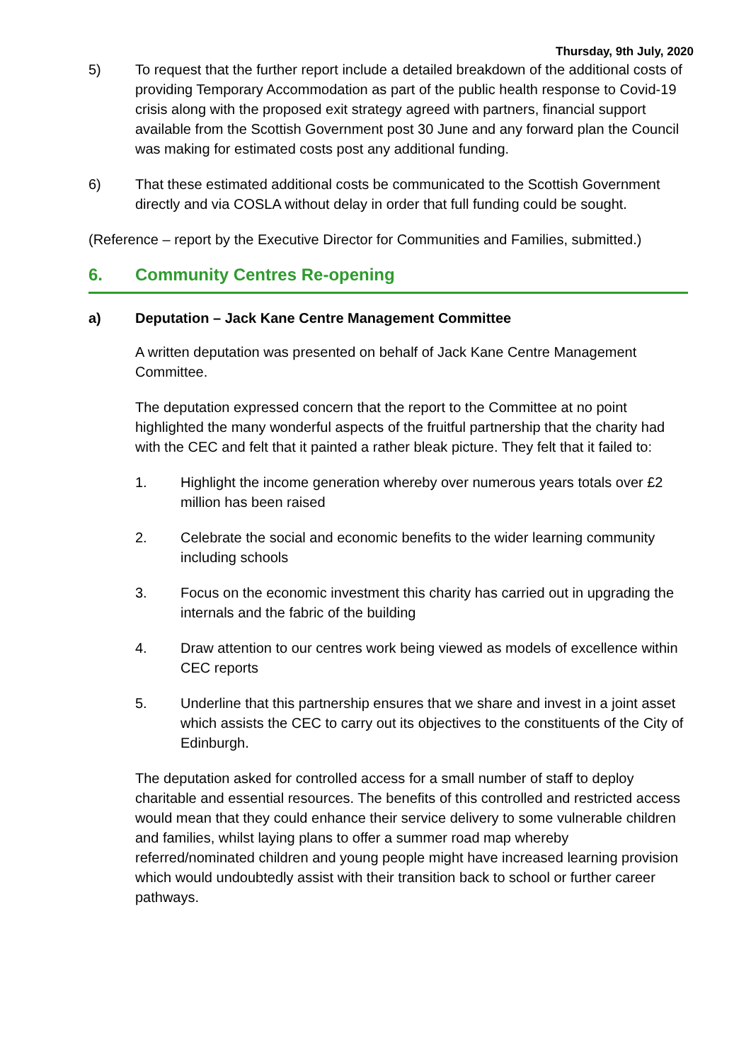Thursday, 9th July, 2020
5) To request that the further report include a detailed breakdown of the additional costs of providing Temporary Accommodation as part of the public health response to Covid-19 crisis along with the proposed exit strategy agreed with partners, financial support available from the Scottish Government post 30 June and any forward plan the Council was making for estimated costs post any additional funding.
6) That these estimated additional costs be communicated to the Scottish Government directly and via COSLA without delay in order that full funding could be sought.
(Reference – report by the Executive Director for Communities and Families, submitted.)
6. Community Centres Re-opening
a) Deputation – Jack Kane Centre Management Committee
A written deputation was presented on behalf of Jack Kane Centre Management Committee.
The deputation expressed concern that the report to the Committee at no point highlighted the many wonderful aspects of the fruitful partnership that the charity had with the CEC and felt that it painted a rather bleak picture. They felt that it failed to:
1. Highlight the income generation whereby over numerous years totals over £2 million has been raised
2. Celebrate the social and economic benefits to the wider learning community including schools
3. Focus on the economic investment this charity has carried out in upgrading the internals and the fabric of the building
4. Draw attention to our centres work being viewed as models of excellence within CEC reports
5. Underline that this partnership ensures that we share and invest in a joint asset which assists the CEC to carry out its objectives to the constituents of the City of Edinburgh.
The deputation asked for controlled access for a small number of staff to deploy charitable and essential resources. The benefits of this controlled and restricted access would mean that they could enhance their service delivery to some vulnerable children and families, whilst laying plans to offer a summer road map whereby referred/nominated children and young people might have increased learning provision which would undoubtedly assist with their transition back to school or further career pathways.